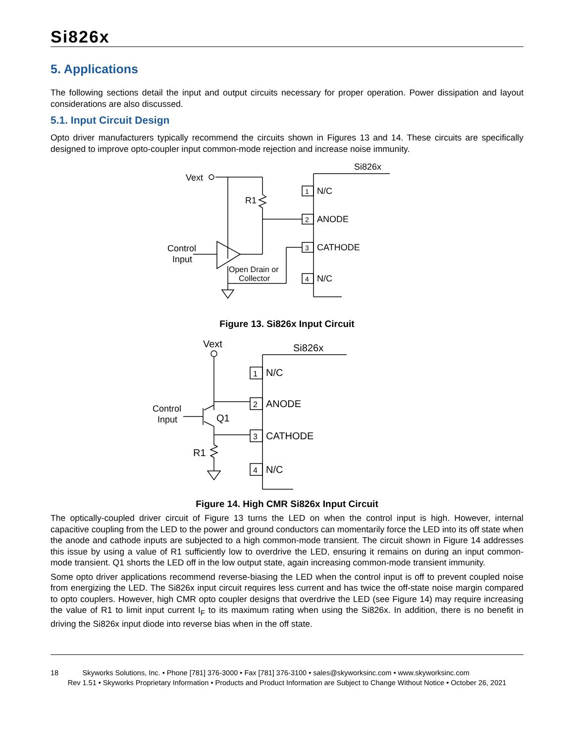Si826x
5. Applications
The following sections detail the input and output circuits necessary for proper operation. Power dissipation and layout considerations are also discussed.
5.1. Input Circuit Design
Opto driver manufacturers typically recommend the circuits shown in Figures 13 and 14. These circuits are specifically designed to improve opto-coupler input common-mode rejection and increase noise immunity.
Si826x
Vext
R1
Control
Input
Open Drain or
Collector
1
2
3
4
N/C
ANODE
CATHODE
N/C
Figure 13. Si826x Input Circuit
Vext
Si826x
Control
Input
Q1
R1
1
2
3
4
N/C
ANODE
CATHODE
N/C
Figure 14. High CMR Si826x Input Circuit
The optically-coupled driver circuit of Figure 13 turns the LED on when the control input is high. However, internal capacitive coupling from the LED to the power and ground conductors can momentarily force the LED into its off state when the anode and cathode inputs are subjected to a high common-mode transient. The circuit shown in Figure 14 addresses this issue by using a value of R1 sufficiently low to overdrive the LED, ensuring it remains on during an input common-mode transient. Q1 shorts the LED off in the low output state, again increasing common-mode transient immunity.
Some opto driver applications recommend reverse-biasing the LED when the control input is off to prevent coupled noise from energizing the LED. The Si826x input circuit requires less current and has twice the off-state noise margin compared to opto couplers. However, high CMR opto coupler designs that overdrive the LED (see Figure 14) may require increasing the value of R1 to limit input current I<sub>F</sub> to its maximum rating when using the Si826x. In addition, there is no benefit in driving the Si826x input diode into reverse bias when in the off state.
18 Skyworks Solutions, Inc. • Phone [781] 376-3000 • Fax [781] 376-3100 • sales@skyworksinc.com • www.skyworksinc.com
Rev 1.51 • Skyworks Proprietary Information • Products and Product Information are Subject to Change Without Notice • October 26, 2021